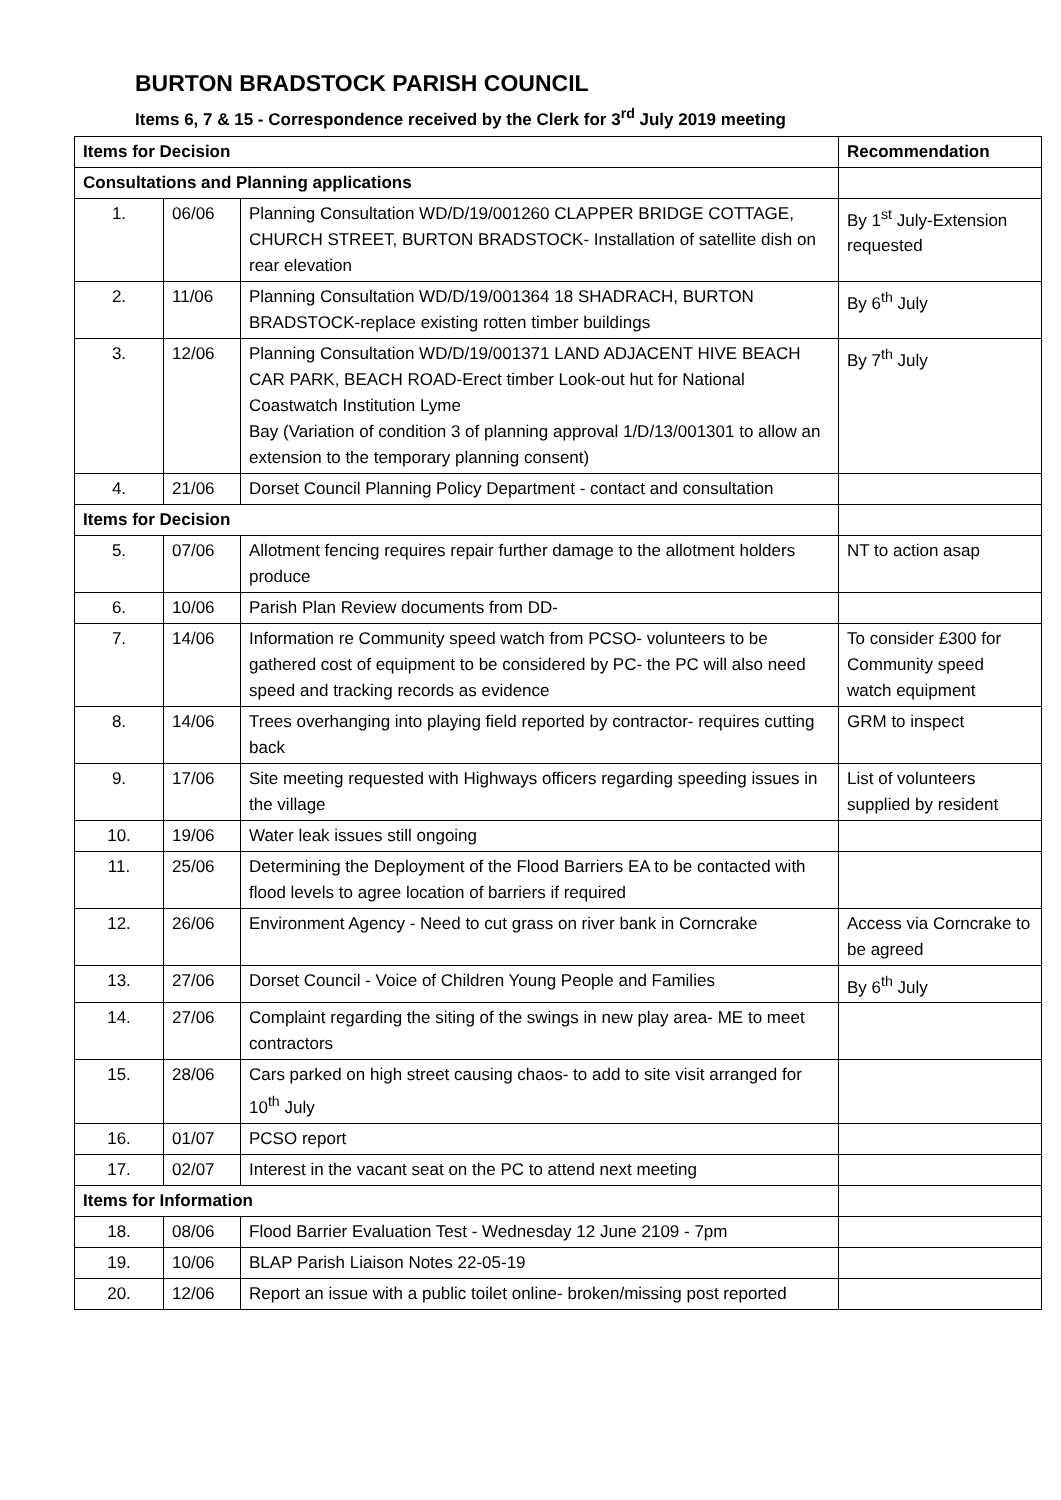BURTON BRADSTOCK PARISH COUNCIL
Items 6, 7 & 15 - Correspondence received by the Clerk for 3<sup>rd</sup> July 2019 meeting
| Items for Decision | | | Recommendation |
| --- | --- | --- | --- |
| Consultations and Planning applications | | | |
| 1. | 06/06 | Planning Consultation WD/D/19/001260 CLAPPER BRIDGE COTTAGE, CHURCH STREET, BURTON BRADSTOCK- Installation of satellite dish on rear elevation | By 1<sup>st</sup> July-Extension requested |
| 2. | 11/06 | Planning Consultation WD/D/19/001364 18 SHADRACH, BURTON BRADSTOCK-replace existing rotten timber buildings | By 6<sup>th</sup> July |
| 3. | 12/06 | Planning Consultation WD/D/19/001371 LAND ADJACENT HIVE BEACH CAR PARK, BEACH ROAD-Erect timber Look-out hut for National Coastwatch Institution Lyme Bay (Variation of condition 3 of planning approval 1/D/13/001301 to allow an extension to the temporary planning consent) | By 7<sup>th</sup> July |
| 4. | 21/06 | Dorset Council Planning Policy Department - contact and consultation | |
| Items for Decision | | | |
| 5. | 07/06 | Allotment fencing requires repair further damage to the allotment holders produce | NT to action asap |
| 6. | 10/06 | Parish Plan Review documents from DD- | |
| 7. | 14/06 | Information re Community speed watch from PCSO- volunteers to be gathered cost of equipment to be considered by PC- the PC will also need speed and tracking records as evidence | To consider £300 for Community speed watch equipment |
| 8. | 14/06 | Trees overhanging into playing field reported by contractor- requires cutting back | GRM to inspect |
| 9. | 17/06 | Site meeting requested with Highways officers regarding speeding issues in the village | List of volunteers supplied by resident |
| 10. | 19/06 | Water leak issues still ongoing | |
| 11. | 25/06 | Determining the Deployment of the Flood Barriers EA to be contacted with flood levels to agree location of barriers if required | |
| 12. | 26/06 | Environment Agency - Need to cut grass on river bank in Corncrake | Access via Corncrake to be agreed |
| 13. | 27/06 | Dorset Council - Voice of Children Young People and Families | By 6<sup>th</sup> July |
| 14. | 27/06 | Complaint regarding the siting of the swings in new play area- ME to meet contractors | |
| 15. | 28/06 | Cars parked on high street causing chaos- to add to site visit arranged for 10<sup>th</sup> July | |
| 16. | 01/07 | PCSO report | |
| 17. | 02/07 | Interest in the vacant seat on the PC to attend next meeting | |
| Items for Information | | | |
| 18. | 08/06 | Flood Barrier Evaluation Test - Wednesday 12 June 2109 - 7pm | |
| 19. | 10/06 | BLAP Parish Liaison Notes 22-05-19 | |
| 20. | 12/06 | Report an issue with a public toilet online- broken/missing post reported | |